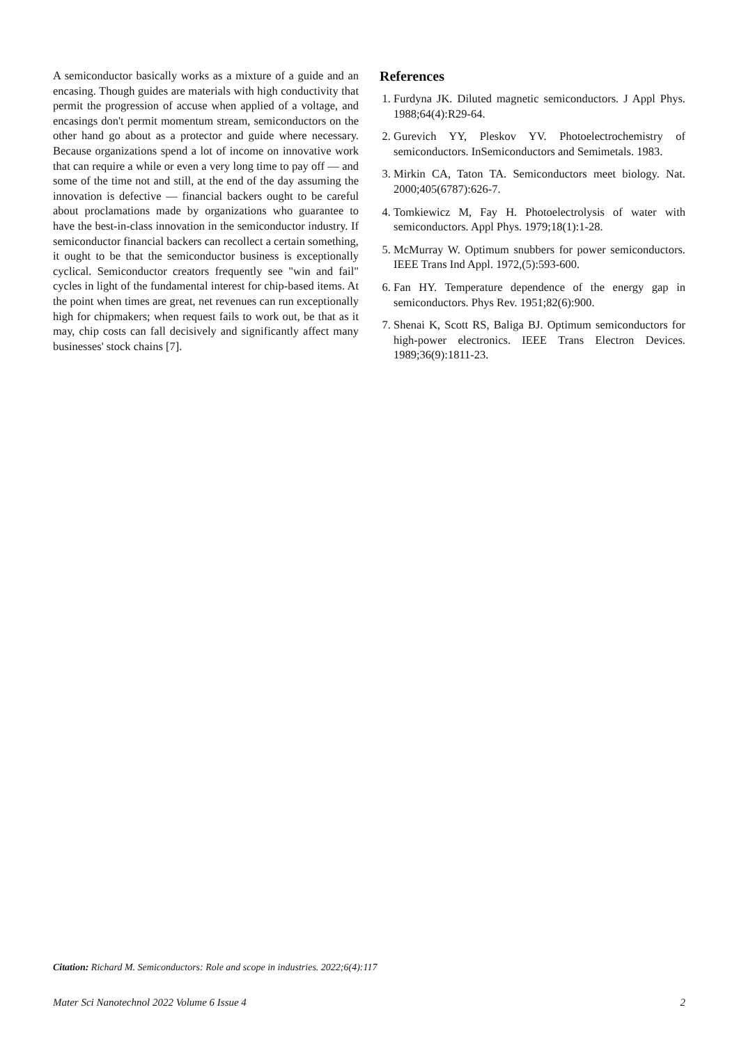A semiconductor basically works as a mixture of a guide and an encasing. Though guides are materials with high conductivity that permit the progression of accuse when applied of a voltage, and encasings don't permit momentum stream, semiconductors on the other hand go about as a protector and guide where necessary. Because organizations spend a lot of income on innovative work that can require a while or even a very long time to pay off — and some of the time not and still, at the end of the day assuming the innovation is defective — financial backers ought to be careful about proclamations made by organizations who guarantee to have the best-in-class innovation in the semiconductor industry. If semiconductor financial backers can recollect a certain something, it ought to be that the semiconductor business is exceptionally cyclical. Semiconductor creators frequently see "win and fail" cycles in light of the fundamental interest for chip-based items. At the point when times are great, net revenues can run exceptionally high for chipmakers; when request fails to work out, be that as it may, chip costs can fall decisively and significantly affect many businesses' stock chains [7].
References
1. Furdyna JK. Diluted magnetic semiconductors. J Appl Phys. 1988;64(4):R29-64.
2. Gurevich YY, Pleskov YV. Photoelectrochemistry of semiconductors. InSemiconductors and Semimetals. 1983.
3. Mirkin CA, Taton TA. Semiconductors meet biology. Nat. 2000;405(6787):626-7.
4. Tomkiewicz M, Fay H. Photoelectrolysis of water with semiconductors. Appl Phys. 1979;18(1):1-28.
5. McMurray W. Optimum snubbers for power semiconductors. IEEE Trans Ind Appl. 1972,(5):593-600.
6. Fan HY. Temperature dependence of the energy gap in semiconductors. Phys Rev. 1951;82(6):900.
7. Shenai K, Scott RS, Baliga BJ. Optimum semiconductors for high-power electronics. IEEE Trans Electron Devices. 1989;36(9):1811-23.
Citation: Richard M. Semiconductors: Role and scope in industries. 2022;6(4):117
Mater Sci Nanotechnol 2022 Volume 6 Issue 4 2